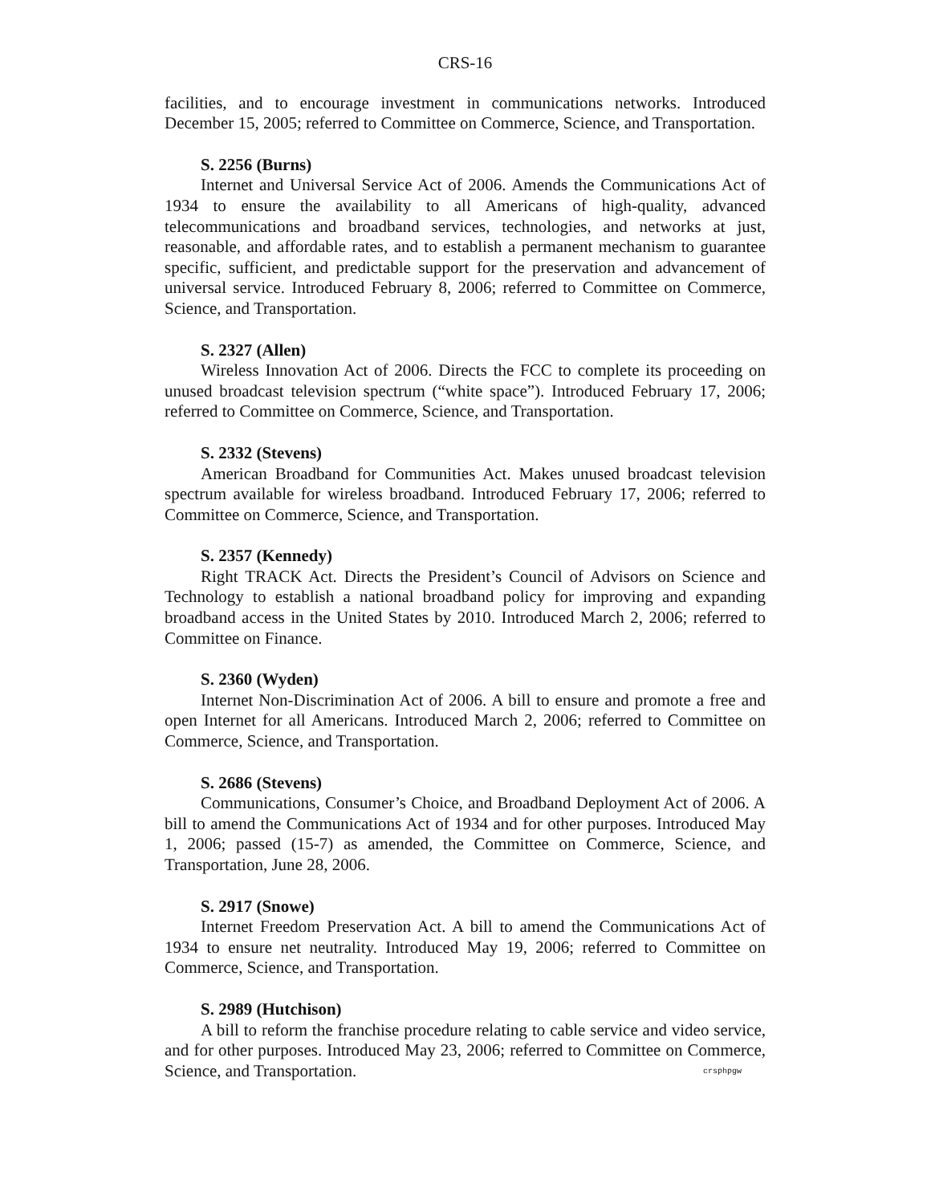CRS-16
facilities, and to encourage investment in communications networks. Introduced December 15, 2005; referred to Committee on Commerce, Science, and Transportation.
S. 2256 (Burns)
Internet and Universal Service Act of 2006. Amends the Communications Act of 1934 to ensure the availability to all Americans of high-quality, advanced telecommunications and broadband services, technologies, and networks at just, reasonable, and affordable rates, and to establish a permanent mechanism to guarantee specific, sufficient, and predictable support for the preservation and advancement of universal service. Introduced February 8, 2006; referred to Committee on Commerce, Science, and Transportation.
S. 2327 (Allen)
Wireless Innovation Act of 2006. Directs the FCC to complete its proceeding on unused broadcast television spectrum (“white space”). Introduced February 17, 2006; referred to Committee on Commerce, Science, and Transportation.
S. 2332 (Stevens)
American Broadband for Communities Act. Makes unused broadcast television spectrum available for wireless broadband. Introduced February 17, 2006; referred to Committee on Commerce, Science, and Transportation.
S. 2357 (Kennedy)
Right TRACK Act. Directs the President’s Council of Advisors on Science and Technology to establish a national broadband policy for improving and expanding broadband access in the United States by 2010. Introduced March 2, 2006; referred to Committee on Finance.
S. 2360 (Wyden)
Internet Non-Discrimination Act of 2006. A bill to ensure and promote a free and open Internet for all Americans. Introduced March 2, 2006; referred to Committee on Commerce, Science, and Transportation.
S. 2686 (Stevens)
Communications, Consumer’s Choice, and Broadband Deployment Act of 2006. A bill to amend the Communications Act of 1934 and for other purposes. Introduced May 1, 2006; passed (15-7) as amended, the Committee on Commerce, Science, and Transportation, June 28, 2006.
S. 2917 (Snowe)
Internet Freedom Preservation Act. A bill to amend the Communications Act of 1934 to ensure net neutrality. Introduced May 19, 2006; referred to Committee on Commerce, Science, and Transportation.
S. 2989 (Hutchison)
A bill to reform the franchise procedure relating to cable service and video service, and for other purposes. Introduced May 23, 2006; referred to Committee on Commerce, Science, and Transportation. crsphpgw